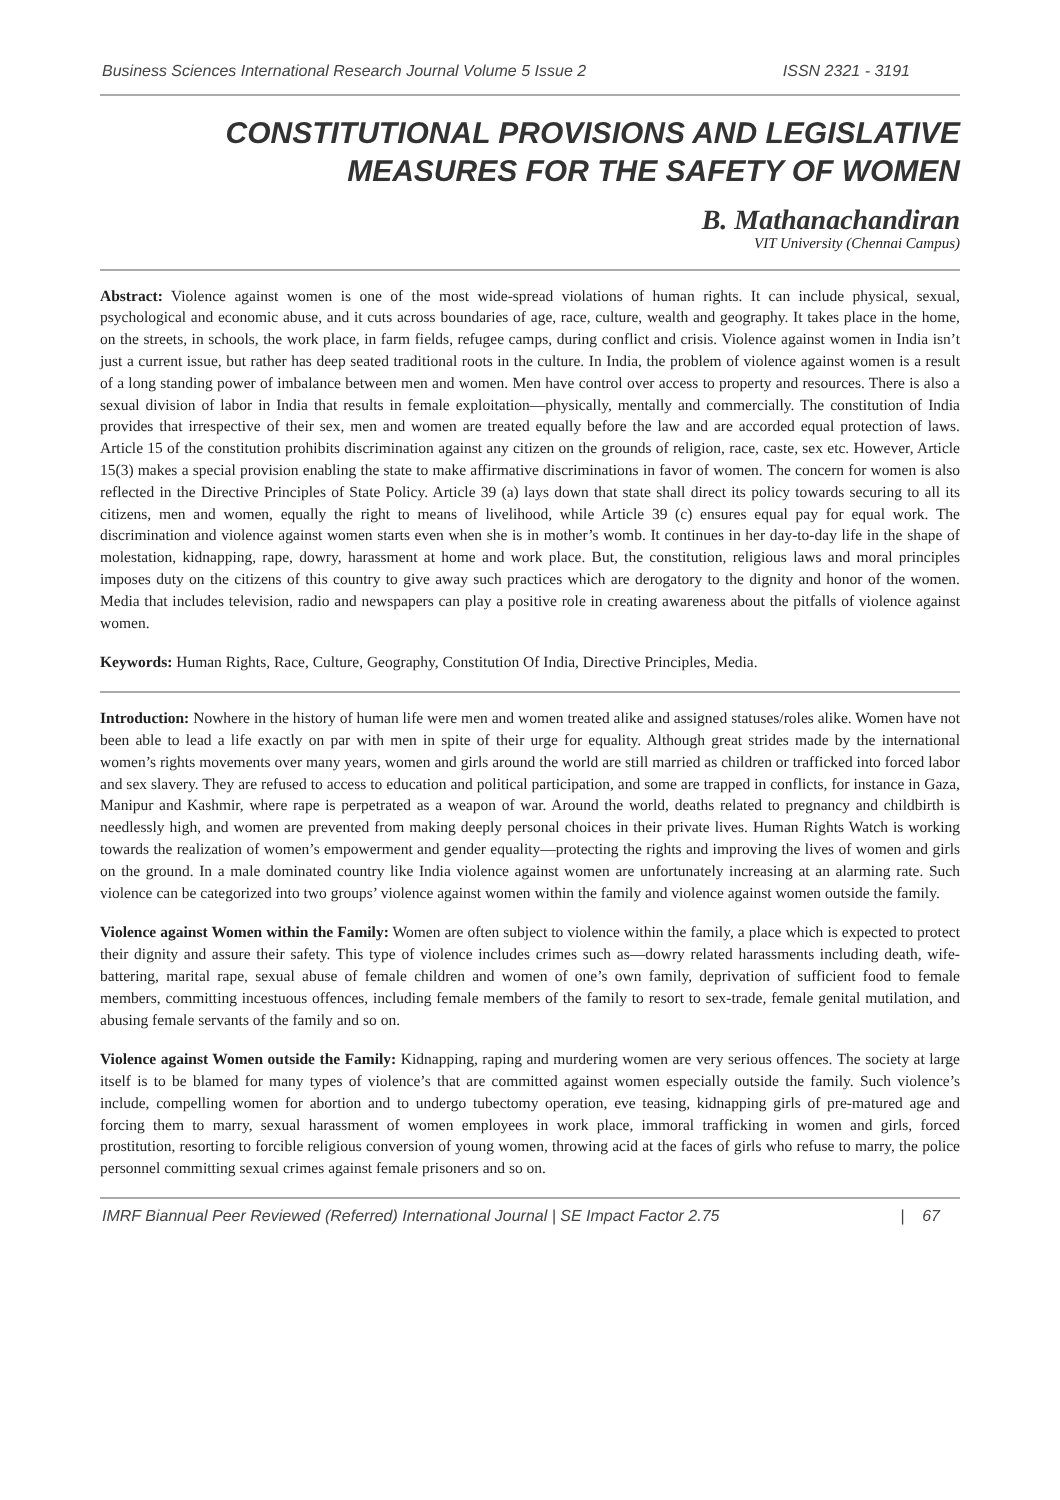Business Sciences International Research Journal Volume 5 Issue 2 ISSN 2321 - 3191
CONSTITUTIONAL PROVISIONS AND LEGISLATIVE
MEASURES FOR THE SAFETY OF WOMEN
B. Mathanachandiran
VIT University (Chennai Campus)
Abstract: Violence against women is one of the most wide-spread violations of human rights. It can include physical, sexual, psychological and economic abuse, and it cuts across boundaries of age, race, culture, wealth and geography. It takes place in the home, on the streets, in schools, the work place, in farm fields, refugee camps, during conflict and crisis. Violence against women in India isn’t just a current issue, but rather has deep seated traditional roots in the culture. In India, the problem of violence against women is a result of a long standing power of imbalance between men and women. Men have control over access to property and resources. There is also a sexual division of labor in India that results in female exploitation—physically, mentally and commercially. The constitution of India provides that irrespective of their sex, men and women are treated equally before the law and are accorded equal protection of laws. Article 15 of the constitution prohibits discrimination against any citizen on the grounds of religion, race, caste, sex etc. However, Article 15(3) makes a special provision enabling the state to make affirmative discriminations in favor of women. The concern for women is also reflected in the Directive Principles of State Policy. Article 39 (a) lays down that state shall direct its policy towards securing to all its citizens, men and women, equally the right to means of livelihood, while Article 39 (c) ensures equal pay for equal work. The discrimination and violence against women starts even when she is in mother’s womb. It continues in her day-to-day life in the shape of molestation, kidnapping, rape, dowry, harassment at home and work place. But, the constitution, religious laws and moral principles imposes duty on the citizens of this country to give away such practices which are derogatory to the dignity and honor of the women. Media that includes television, radio and newspapers can play a positive role in creating awareness about the pitfalls of violence against women.
Keywords: Human Rights, Race, Culture, Geography, Constitution Of India, Directive Principles, Media.
Introduction: Nowhere in the history of human life were men and women treated alike and assigned statuses/roles alike. Women have not been able to lead a life exactly on par with men in spite of their urge for equality. Although great strides made by the international women’s rights movements over many years, women and girls around the world are still married as children or trafficked into forced labor and sex slavery. They are refused to access to education and political participation, and some are trapped in conflicts, for instance in Gaza, Manipur and Kashmir, where rape is perpetrated as a weapon of war. Around the world, deaths related to pregnancy and childbirth is needlessly high, and women are prevented from making deeply personal choices in their private lives. Human Rights Watch is working towards the realization of women’s empowerment and gender equality—protecting the rights and improving the lives of women and girls on the ground. In a male dominated country like India violence against women are unfortunately increasing at an alarming rate. Such violence can be categorized into two groups’ violence against women within the family and violence against women outside the family.
Violence against Women within the Family: Women are often subject to violence within the family, a place which is expected to protect their dignity and assure their safety. This type of violence includes crimes such as—dowry related harassments including death, wife-battering, marital rape, sexual abuse of female children and women of one’s own family, deprivation of sufficient food to female members, committing incestuous offences, including female members of the family to resort to sex-trade, female genital mutilation, and abusing female servants of the family and so on.
Violence against Women outside the Family: Kidnapping, raping and murdering women are very serious offences. The society at large itself is to be blamed for many types of violence’s that are committed against women especially outside the family. Such violence’s include, compelling women for abortion and to undergo tubectomy operation, eve teasing, kidnapping girls of pre-matured age and forcing them to marry, sexual harassment of women employees in work place, immoral trafficking in women and girls, forced prostitution, resorting to forcible religious conversion of young women, throwing acid at the faces of girls who refuse to marry, the police personnel committing sexual crimes against female prisoners and so on.
IMRF Biannual Peer Reviewed (Referred) International Journal | SE Impact Factor 2.75 | 67